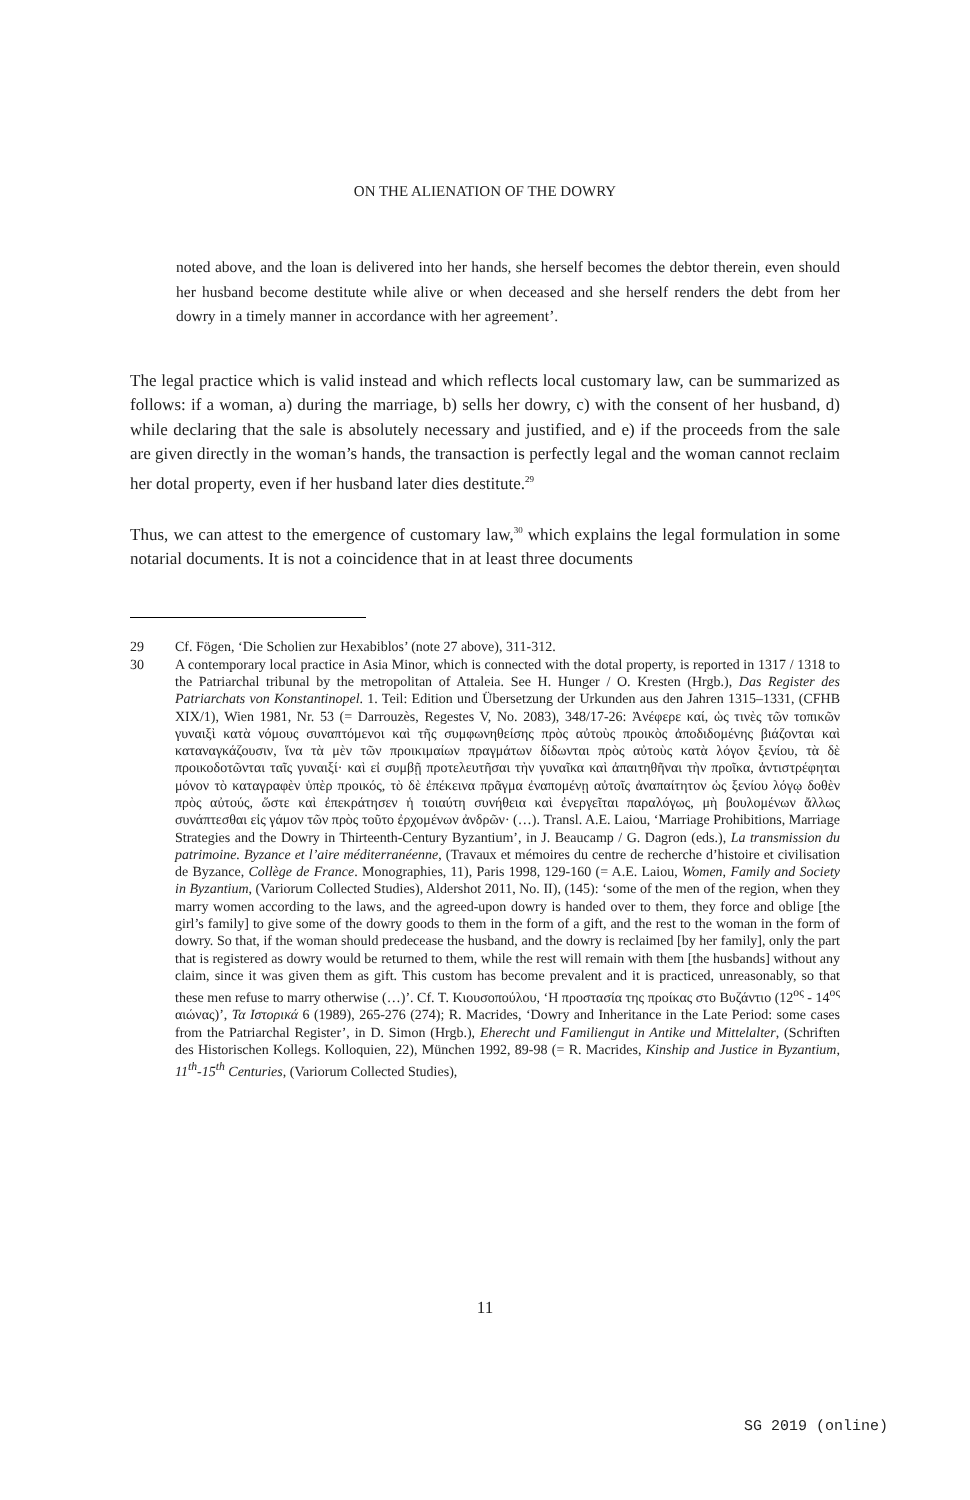ON THE ALIENATION OF THE DOWRY
noted above, and the loan is delivered into her hands, she herself becomes the debtor therein, even should her husband become destitute while alive or when deceased and she herself renders the debt from her dowry in a timely manner in accordance with her agreement’.
The legal practice which is valid instead and which reflects local customary law, can be summarized as follows: if a woman, a) during the marriage, b) sells her dowry, c) with the consent of her husband, d) while declaring that the sale is absolutely necessary and justified, and e) if the proceeds from the sale are given directly in the woman’s hands, the transaction is perfectly legal and the woman cannot reclaim her dotal property, even if her husband later dies destitute.<sup>29</sup>
Thus, we can attest to the emergence of customary law,<sup>30</sup> which explains the legal formulation in some notarial documents. It is not a coincidence that in at least three documents
29 Cf. Fögen, ‘Die Scholien zur Hexabiblos’ (note 27 above), 311-312.
30 A contemporary local practice in Asia Minor, which is connected with the dotal property, is reported in 1317 / 1318 to the Patriarchal tribunal by the metropolitan of Attaleia. See H. Hunger / O. Kresten (Hrgb.), Das Register des Patriarchats von Konstantinopel. 1. Teil: Edition und Übersetzung der Urkunden aus den Jahren 1315–1331, (CFHB XIX/1), Wien 1981, Nr. 53 (= Darrouzès, Regestes V, No. 2083), 348/17-26: Ἀνέφερε καί, ὡς τινὲς τῶν τοπικῶν γυναιξὶ κατὰ νόμους συναπτόμενοι καὶ τῆς συμφωνηθείσης πρὸς αὐτοὺς προικὸς ἀποδιδομένης βιάζονται καὶ καταναγκάζουσιν, ἵνα τὰ μὲν τῶν προικιμαίων πραγμάτων δίδωνται πρὸς αὐτοὺς κατὰ λόγον ξενίου, τὰ δὲ προικοδοτῶνται ταῖς γυναιξί· καὶ εἰ συμβῇ προτελευτῆσαι τὴν γυναῖκα καὶ ἀπαιτηθῆναι τὴν προῖκα, ἀντιστρέφηται μόνον τὸ καταγραφὲν ὑπὲρ προικός, τὸ δὲ ἐπέκεινα πρᾶγμα ἐναπομένῃ αὐτοῖς ἀναπαίτητον ὡς ξενίου λόγῳ δοθὲν πρὸς αὐτούς, ὥστε καὶ ἐπεκράτησεν ἡ τοιαύτη συνήθεια καὶ ἐνεργεῖται παραλόγως, μὴ βουλομένων ἄλλως συνάπτεσθαι εἰς γάμον τῶν πρὸς τοῦτο ἐρχομένων ἀνδρῶν· (…). Transl. A.E. Laiou, ‘Marriage Prohibitions, Marriage Strategies and the Dowry in Thirteenth-Century Byzantium’, in J. Beaucamp / G. Dagron (eds.), La transmission du patrimoine. Byzance et l’aire méditerranéenne, (Travaux et mémoires du centre de recherche d’histoire et civilisation de Byzance, Collège de France. Monographies, 11), Paris 1998, 129-160 (= A.E. Laiou, Women, Family and Society in Byzantium, (Variorum Collected Studies), Aldershot 2011, No. II), (145): ‘some of the men of the region, when they marry women according to the laws, and the agreed-upon dowry is handed over to them, they force and oblige [the girl’s family] to give some of the dowry goods to them in the form of a gift, and the rest to the woman in the form of dowry. So that, if the woman should predecease the husband, and the dowry is reclaimed [by her family], only the part that is registered as dowry would be returned to them, while the rest will remain with them [the husbands] without any claim, since it was given them as gift. This custom has become prevalent and it is practiced, unreasonably, so that these men refuse to marry otherwise (…)’. Cf. T. Κιουσοπούλου, ‘Η προστασία της προίκας στο Βυζάντιο (12<sup>ος</sup> - 14<sup>ος</sup> αιώνας)’, Τα Ιστορικά 6 (1989), 265-276 (274); R. Macrides, ‘Dowry and Inheritance in the Late Period: some cases from the Patriarchal Register’, in D. Simon (Hrgb.), Eherecht und Familiengut in Antike und Mittelalter, (Schriften des Historischen Kollegs. Kolloquien, 22), München 1992, 89-98 (= R. Macrides, Kinship and Justice in Byzantium, 11<sup>th</sup>-15<sup>th</sup> Centuries, (Variorum Collected Studies),
11
SG 2019 (online)